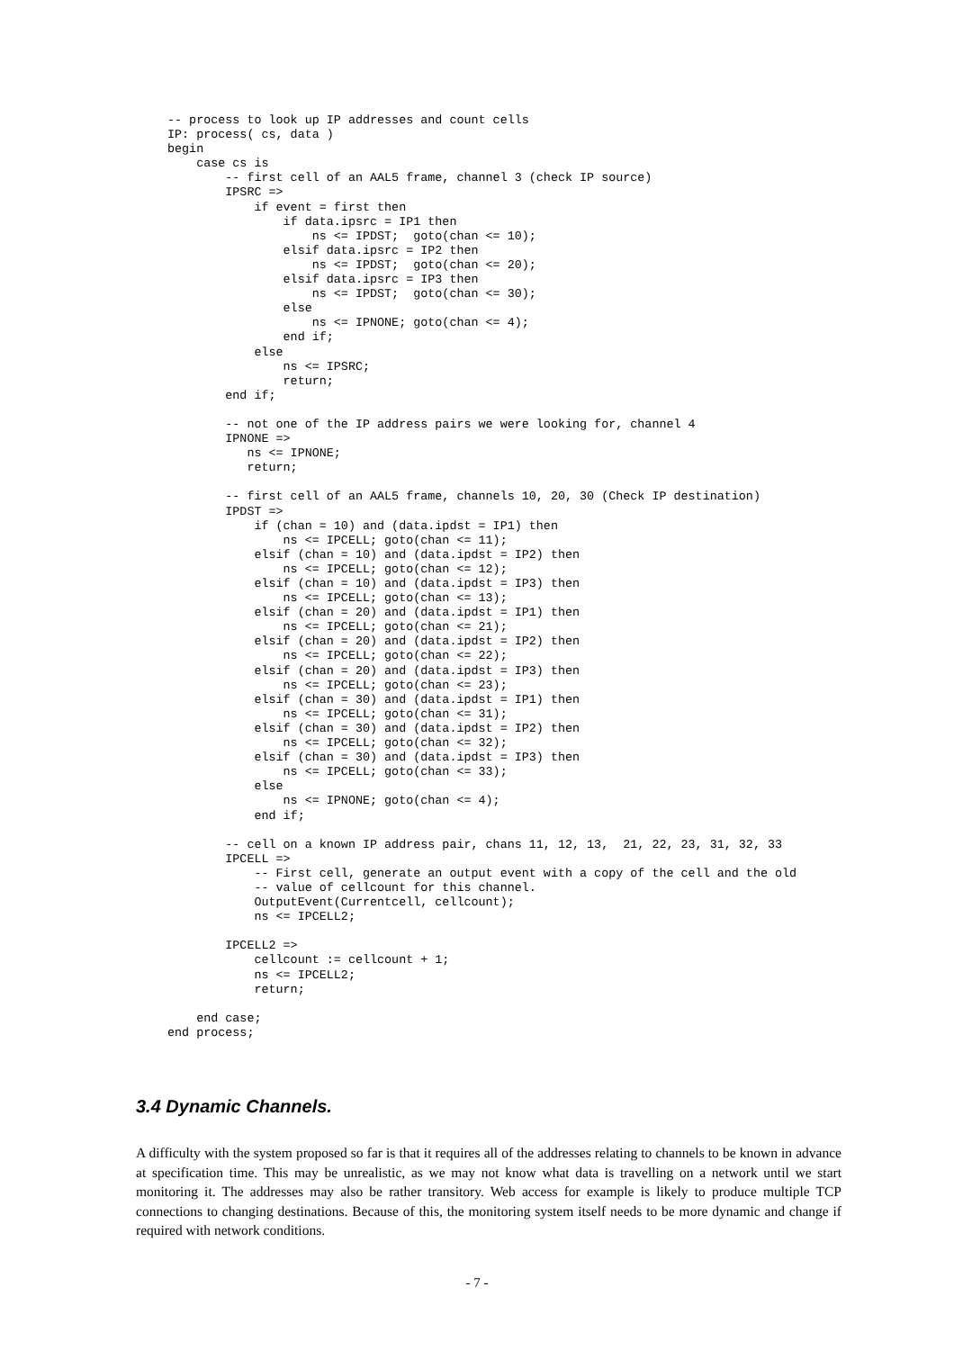-- process to look up IP addresses and count cells
IP: process( cs, data )
begin
    case cs is
        -- first cell of an AAL5 frame, channel 3 (check IP source)
        IPSRC =>
            if event = first then
                if data.ipsrc = IP1 then
                    ns <= IPDST;  goto(chan <= 10);
                elsif data.ipsrc = IP2 then
                    ns <= IPDST;  goto(chan <= 20);
                elsif data.ipsrc = IP3 then
                    ns <= IPDST;  goto(chan <= 30);
                else
                    ns <= IPNONE; goto(chan <= 4);
                end if;
            else
                ns <= IPSRC;
                return;
        end if;

        -- not one of the IP address pairs we were looking for, channel 4
        IPNONE =>
           ns <= IPNONE;
           return;

        -- first cell of an AAL5 frame, channels 10, 20, 30 (Check IP destination)
        IPDST =>
            if (chan = 10) and (data.ipdst = IP1) then
                ns <= IPCELL; goto(chan <= 11);
            elsif (chan = 10) and (data.ipdst = IP2) then
                ns <= IPCELL; goto(chan <= 12);
            elsif (chan = 10) and (data.ipdst = IP3) then
                ns <= IPCELL; goto(chan <= 13);
            elsif (chan = 20) and (data.ipdst = IP1) then
                ns <= IPCELL; goto(chan <= 21);
            elsif (chan = 20) and (data.ipdst = IP2) then
                ns <= IPCELL; goto(chan <= 22);
            elsif (chan = 20) and (data.ipdst = IP3) then
                ns <= IPCELL; goto(chan <= 23);
            elsif (chan = 30) and (data.ipdst = IP1) then
                ns <= IPCELL; goto(chan <= 31);
            elsif (chan = 30) and (data.ipdst = IP2) then
                ns <= IPCELL; goto(chan <= 32);
            elsif (chan = 30) and (data.ipdst = IP3) then
                ns <= IPCELL; goto(chan <= 33);
            else
                ns <= IPNONE; goto(chan <= 4);
            end if;

        -- cell on a known IP address pair, chans 11, 12, 13,  21, 22, 23, 31, 32, 33
        IPCELL =>
            -- First cell, generate an output event with a copy of the cell and the old
            -- value of cellcount for this channel.
            OutputEvent(Currentcell, cellcount);
            ns <= IPCELL2;

        IPCELL2 =>
            cellcount := cellcount + 1;
            ns <= IPCELL2;
            return;

    end case;
end process;
3.4 Dynamic Channels.
A difficulty with the system proposed so far is that it requires all of the addresses relating to channels to be known in advance at specification time. This may be unrealistic, as we may not know what data is travelling on a network until we start monitoring it. The addresses may also be rather transitory. Web access for example is likely to produce multiple TCP connections to changing destinations. Because of this, the monitoring system itself needs to be more dynamic and change if required with network conditions.
- 7 -